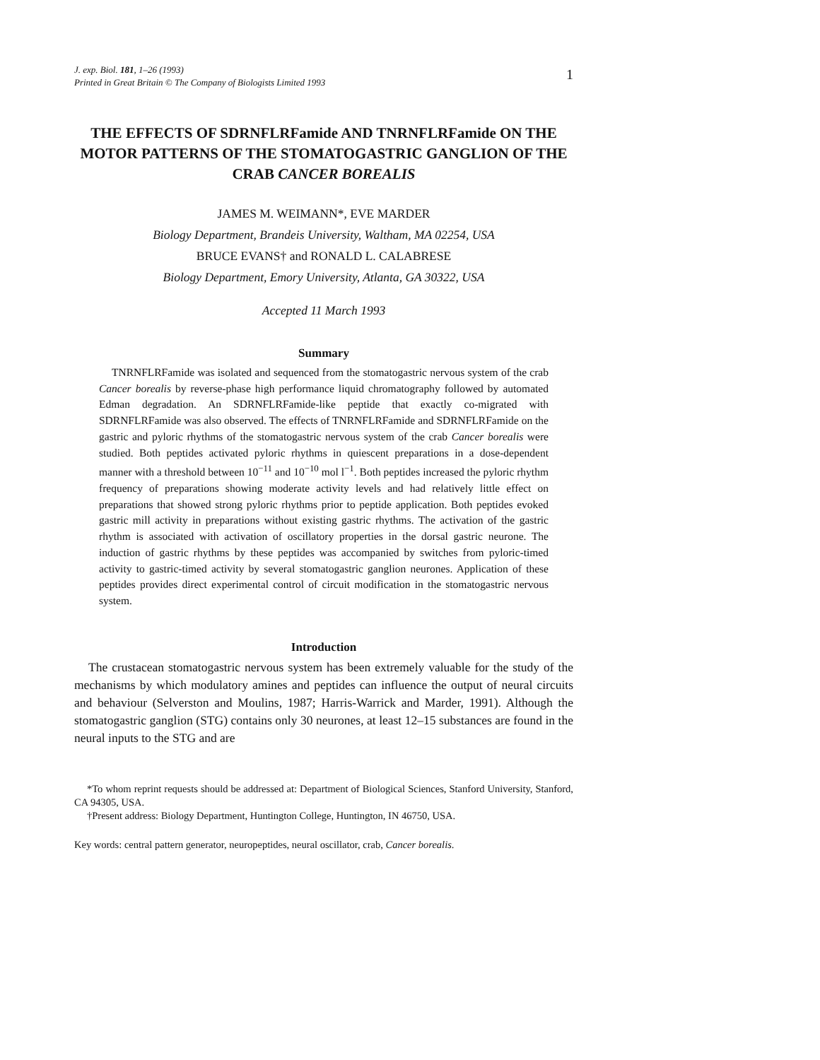J. exp. Biol. 181, 1–26 (1993)
Printed in Great Britain © The Company of Biologists Limited 1993
1
THE EFFECTS OF SDRNFLRFamide AND TNRNFLRFamide ON THE MOTOR PATTERNS OF THE STOMATOGASTRIC GANGLION OF THE CRAB CANCER BOREALIS
JAMES M. WEIMANN*, EVE MARDER
Biology Department, Brandeis University, Waltham, MA 02254, USA
BRUCE EVANS† and RONALD L. CALABRESE
Biology Department, Emory University, Atlanta, GA 30322, USA
Accepted 11 March 1993
Summary
TNRNFLRFamide was isolated and sequenced from the stomatogastric nervous system of the crab Cancer borealis by reverse-phase high performance liquid chromatography followed by automated Edman degradation. An SDRNFLRFamide-like peptide that exactly co-migrated with SDRNFLRFamide was also observed. The effects of TNRNFLRFamide and SDRNFLRFamide on the gastric and pyloric rhythms of the stomatogastric nervous system of the crab Cancer borealis were studied. Both peptides activated pyloric rhythms in quiescent preparations in a dose-dependent manner with a threshold between 10<sup>−11</sup> and 10<sup>−10</sup> mol l<sup>−1</sup>. Both peptides increased the pyloric rhythm frequency of preparations showing moderate activity levels and had relatively little effect on preparations that showed strong pyloric rhythms prior to peptide application. Both peptides evoked gastric mill activity in preparations without existing gastric rhythms. The activation of the gastric rhythm is associated with activation of oscillatory properties in the dorsal gastric neurone. The induction of gastric rhythms by these peptides was accompanied by switches from pyloric-timed activity to gastric-timed activity by several stomatogastric ganglion neurones. Application of these peptides provides direct experimental control of circuit modification in the stomatogastric nervous system.
Introduction
The crustacean stomatogastric nervous system has been extremely valuable for the study of the mechanisms by which modulatory amines and peptides can influence the output of neural circuits and behaviour (Selverston and Moulins, 1987; Harris-Warrick and Marder, 1991). Although the stomatogastric ganglion (STG) contains only 30 neurones, at least 12–15 substances are found in the neural inputs to the STG and are
*To whom reprint requests should be addressed at: Department of Biological Sciences, Stanford University, Stanford, CA 94305, USA.
†Present address: Biology Department, Huntington College, Huntington, IN 46750, USA.
Key words: central pattern generator, neuropeptides, neural oscillator, crab, Cancer borealis.